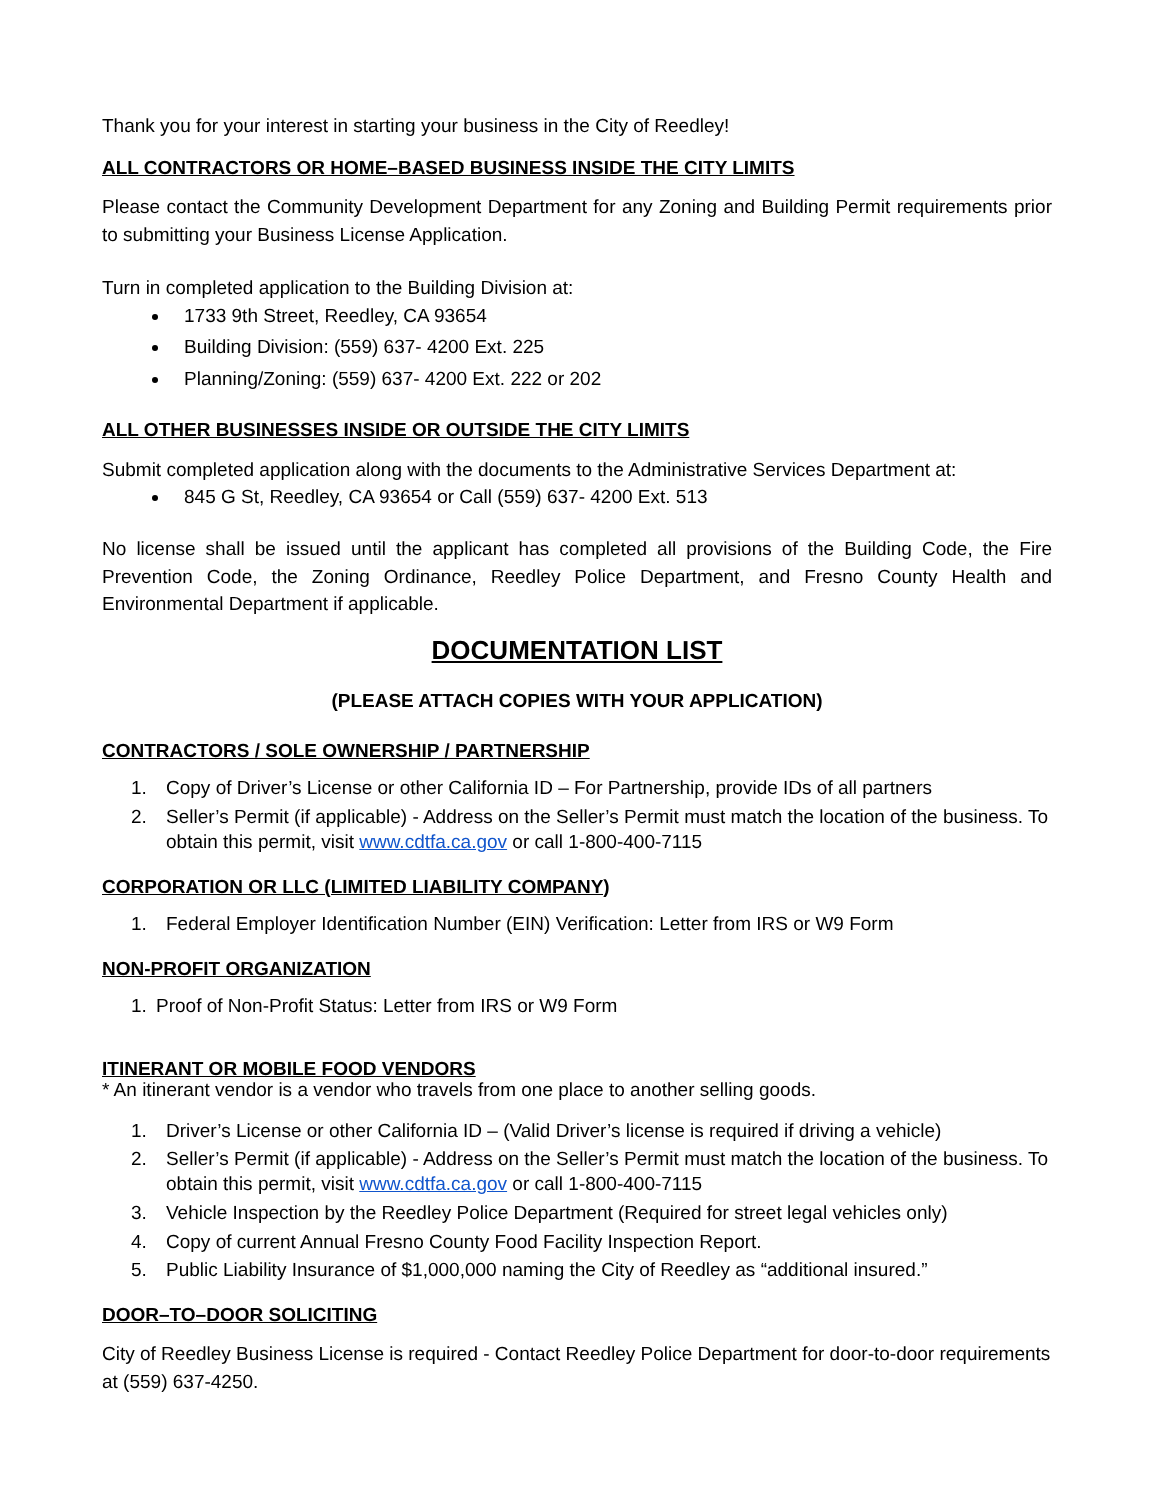Thank you for your interest in starting your business in the City of Reedley!
ALL CONTRACTORS OR HOME–BASED BUSINESS INSIDE THE CITY LIMITS
Please contact the Community Development Department for any Zoning and Building Permit requirements prior to submitting your Business License Application.
Turn in completed application to the Building Division at:
1733 9th Street, Reedley, CA 93654
Building Division: (559) 637- 4200 Ext. 225
Planning/Zoning: (559) 637- 4200 Ext. 222 or 202
ALL OTHER BUSINESSES INSIDE OR OUTSIDE THE CITY LIMITS
Submit completed application along with the documents to the Administrative Services Department at:
845 G St, Reedley, CA 93654 or Call (559) 637- 4200 Ext. 513
No license shall be issued until the applicant has completed all provisions of the Building Code, the Fire Prevention Code, the Zoning Ordinance, Reedley Police Department, and Fresno County Health and Environmental Department if applicable.
DOCUMENTATION LIST
(PLEASE ATTACH COPIES WITH YOUR APPLICATION)
CONTRACTORS / SOLE OWNERSHIP / PARTNERSHIP
1. Copy of Driver’s License or other California ID – For Partnership, provide IDs of all partners
2. Seller’s Permit (if applicable) - Address on the Seller’s Permit must match the location of the business. To obtain this permit, visit www.cdtfa.ca.gov or call 1-800-400-7115
CORPORATION OR LLC (LIMITED LIABILITY COMPANY)
1. Federal Employer Identification Number (EIN) Verification: Letter from IRS or W9 Form
NON-PROFIT ORGANIZATION
1. Proof of Non-Profit Status: Letter from IRS or W9 Form
ITINERANT OR MOBILE FOOD VENDORS
* An itinerant vendor is a vendor who travels from one place to another selling goods.
1. Driver’s License or other California ID – (Valid Driver’s license is required if driving a vehicle)
2. Seller’s Permit (if applicable) - Address on the Seller’s Permit must match the location of the business. To obtain this permit, visit www.cdtfa.ca.gov or call 1-800-400-7115
3. Vehicle Inspection by the Reedley Police Department (Required for street legal vehicles only)
4. Copy of current Annual Fresno County Food Facility Inspection Report.
5. Public Liability Insurance of $1,000,000 naming the City of Reedley as “additional insured.”
DOOR–TO–DOOR SOLICITING
City of Reedley Business License is required - Contact Reedley Police Department for door-to-door requirements at (559) 637-4250.